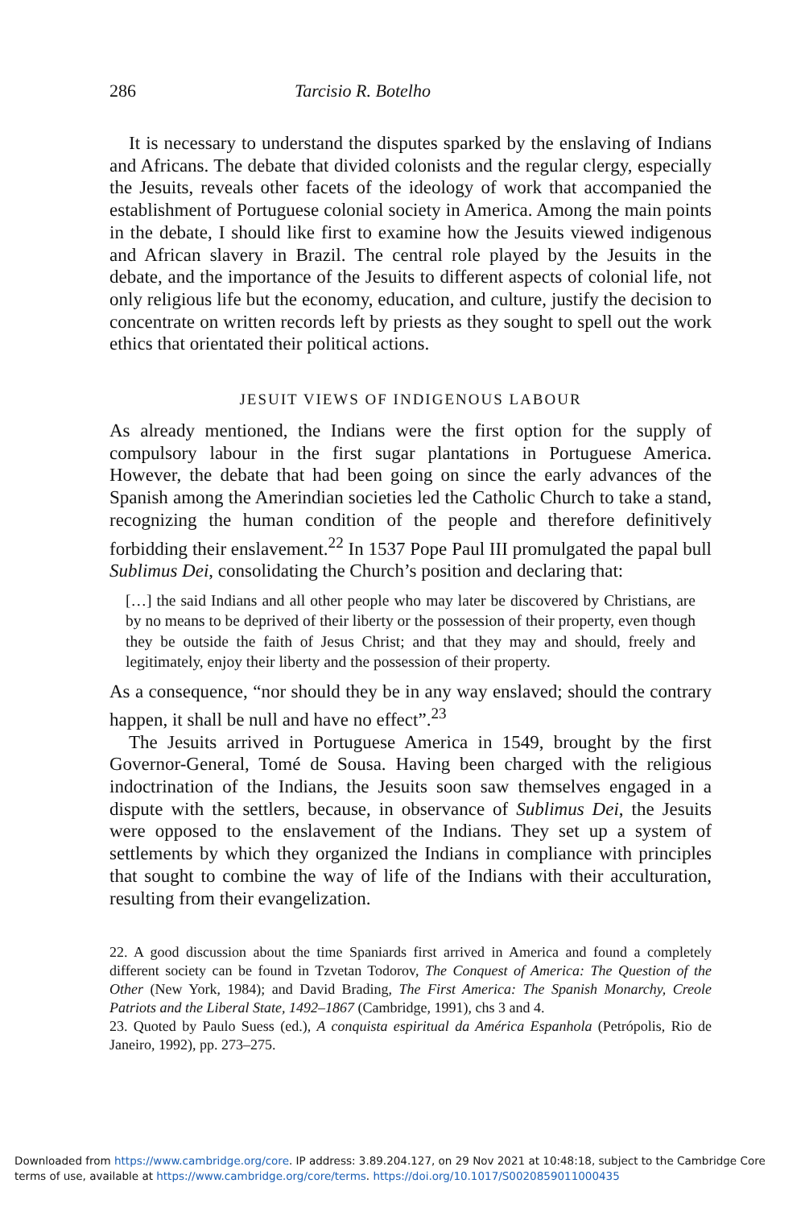286 Tarcisio R. Botelho
It is necessary to understand the disputes sparked by the enslaving of Indians and Africans. The debate that divided colonists and the regular clergy, especially the Jesuits, reveals other facets of the ideology of work that accompanied the establishment of Portuguese colonial society in America. Among the main points in the debate, I should like first to examine how the Jesuits viewed indigenous and African slavery in Brazil. The central role played by the Jesuits in the debate, and the importance of the Jesuits to different aspects of colonial life, not only religious life but the economy, education, and culture, justify the decision to concentrate on written records left by priests as they sought to spell out the work ethics that orientated their political actions.
JESUIT VIEWS OF INDIGENOUS LABOUR
As already mentioned, the Indians were the first option for the supply of compulsory labour in the first sugar plantations in Portuguese America. However, the debate that had been going on since the early advances of the Spanish among the Amerindian societies led the Catholic Church to take a stand, recognizing the human condition of the people and therefore definitively forbidding their enslavement.<sup>22</sup> In 1537 Pope Paul III promulgated the papal bull Sublimus Dei, consolidating the Church’s position and declaring that:
[…] the said Indians and all other people who may later be discovered by Christians, are by no means to be deprived of their liberty or the possession of their property, even though they be outside the faith of Jesus Christ; and that they may and should, freely and legitimately, enjoy their liberty and the possession of their property.
As a consequence, “nor should they be in any way enslaved; should the contrary happen, it shall be null and have no effect”.<sup>23</sup>
The Jesuits arrived in Portuguese America in 1549, brought by the first Governor-General, Tomé de Sousa. Having been charged with the religious indoctrination of the Indians, the Jesuits soon saw themselves engaged in a dispute with the settlers, because, in observance of Sublimus Dei, the Jesuits were opposed to the enslavement of the Indians. They set up a system of settlements by which they organized the Indians in compliance with principles that sought to combine the way of life of the Indians with their acculturation, resulting from their evangelization.
22. A good discussion about the time Spaniards first arrived in America and found a completely different society can be found in Tzvetan Todorov, The Conquest of America: The Question of the Other (New York, 1984); and David Brading, The First America: The Spanish Monarchy, Creole Patriots and the Liberal State, 1492–1867 (Cambridge, 1991), chs 3 and 4.
23. Quoted by Paulo Suess (ed.), A conquista espiritual da América Espanhola (Petrópolis, Rio de Janeiro, 1992), pp. 273–275.
Downloaded from https://www.cambridge.org/core. IP address: 3.89.204.127, on 29 Nov 2021 at 10:48:18, subject to the Cambridge Core terms of use, available at https://www.cambridge.org/core/terms. https://doi.org/10.1017/S0020859011000435